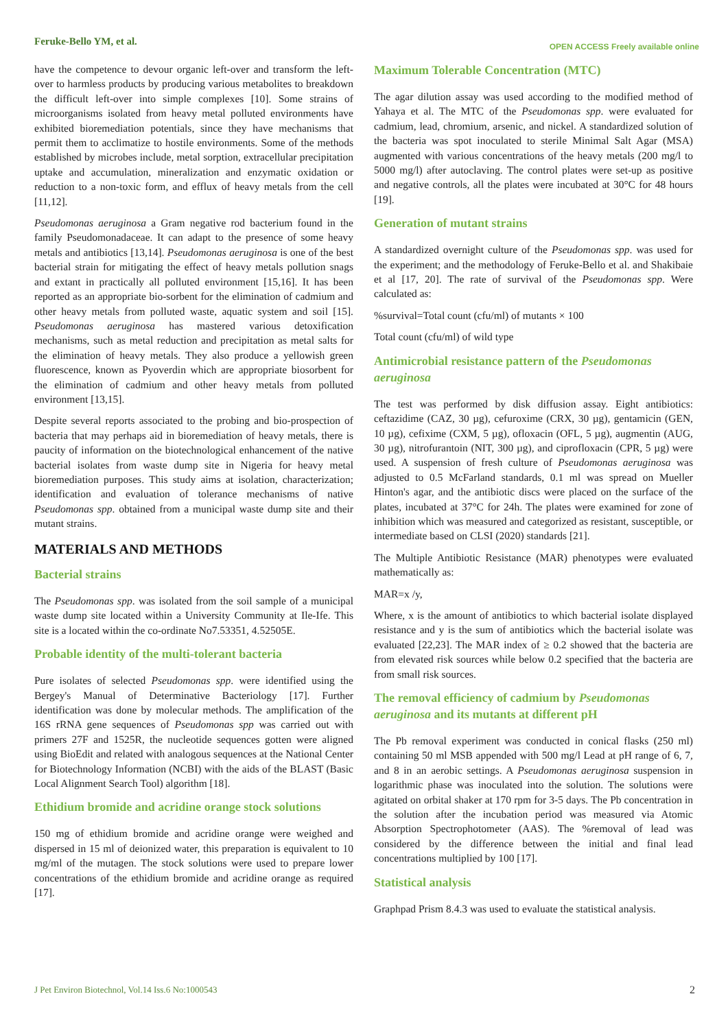Feruke-Bello YM, et al. OPEN ACCESS Freely available online
have the competence to devour organic left-over and transform the left-over to harmless products by producing various metabolites to breakdown the difficult left-over into simple complexes [10]. Some strains of microorganisms isolated from heavy metal polluted environments have exhibited bioremediation potentials, since they have mechanisms that permit them to acclimatize to hostile environments. Some of the methods established by microbes include, metal sorption, extracellular precipitation uptake and accumulation, mineralization and enzymatic oxidation or reduction to a non-toxic form, and efflux of heavy metals from the cell [11,12].
Pseudomonas aeruginosa a Gram negative rod bacterium found in the family Pseudomonadaceae. It can adapt to the presence of some heavy metals and antibiotics [13,14]. Pseudomonas aeruginosa is one of the best bacterial strain for mitigating the effect of heavy metals pollution snags and extant in practically all polluted environment [15,16]. It has been reported as an appropriate bio-sorbent for the elimination of cadmium and other heavy metals from polluted waste, aquatic system and soil [15]. Pseudomonas aeruginosa has mastered various detoxification mechanisms, such as metal reduction and precipitation as metal salts for the elimination of heavy metals. They also produce a yellowish green fluorescence, known as Pyoverdin which are appropriate biosorbent for the elimination of cadmium and other heavy metals from polluted environment [13,15].
Despite several reports associated to the probing and bio-prospection of bacteria that may perhaps aid in bioremediation of heavy metals, there is paucity of information on the biotechnological enhancement of the native bacterial isolates from waste dump site in Nigeria for heavy metal bioremediation purposes. This study aims at isolation, characterization; identification and evaluation of tolerance mechanisms of native Pseudomonas spp. obtained from a municipal waste dump site and their mutant strains.
MATERIALS AND METHODS
Bacterial strains
The Pseudomonas spp. was isolated from the soil sample of a municipal waste dump site located within a University Community at Ile-Ife. This site is a located within the co-ordinate No7.53351, 4.52505E.
Probable identity of the multi-tolerant bacteria
Pure isolates of selected Pseudomonas spp. were identified using the Bergey's Manual of Determinative Bacteriology [17]. Further identification was done by molecular methods. The amplification of the 16S rRNA gene sequences of Pseudomonas spp was carried out with primers 27F and 1525R, the nucleotide sequences gotten were aligned using BioEdit and related with analogous sequences at the National Center for Biotechnology Information (NCBI) with the aids of the BLAST (Basic Local Alignment Search Tool) algorithm [18].
Ethidium bromide and acridine orange stock solutions
150 mg of ethidium bromide and acridine orange were weighed and dispersed in 15 ml of deionized water, this preparation is equivalent to 10 mg/ml of the mutagen. The stock solutions were used to prepare lower concentrations of the ethidium bromide and acridine orange as required [17].
Maximum Tolerable Concentration (MTC)
The agar dilution assay was used according to the modified method of Yahaya et al. The MTC of the Pseudomonas spp. were evaluated for cadmium, lead, chromium, arsenic, and nickel. A standardized solution of the bacteria was spot inoculated to sterile Minimal Salt Agar (MSA) augmented with various concentrations of the heavy metals (200 mg/l to 5000 mg/l) after autoclaving. The control plates were set-up as positive and negative controls, all the plates were incubated at 30°C for 48 hours [19].
Generation of mutant strains
A standardized overnight culture of the Pseudomonas spp. was used for the experiment; and the methodology of Feruke-Bello et al. and Shakibaie et al [17, 20]. The rate of survival of the Pseudomonas spp. Were calculated as:
%survival=Total count (cfu/ml) of mutants × 100
Total count (cfu/ml) of wild type
Antimicrobial resistance pattern of the Pseudomonas aeruginosa
The test was performed by disk diffusion assay. Eight antibiotics: ceftazidime (CAZ, 30 µg), cefuroxime (CRX, 30 µg), gentamicin (GEN, 10 µg), cefixime (CXM, 5 µg), ofloxacin (OFL, 5 µg), augmentin (AUG, 30 µg), nitrofurantoin (NIT, 300 µg), and ciprofloxacin (CPR, 5 µg) were used. A suspension of fresh culture of Pseudomonas aeruginosa was adjusted to 0.5 McFarland standards, 0.1 ml was spread on Mueller Hinton's agar, and the antibiotic discs were placed on the surface of the plates, incubated at 37°C for 24h. The plates were examined for zone of inhibition which was measured and categorized as resistant, susceptible, or intermediate based on CLSI (2020) standards [21].
The Multiple Antibiotic Resistance (MAR) phenotypes were evaluated mathematically as:
MAR=x /y,
Where, x is the amount of antibiotics to which bacterial isolate displayed resistance and y is the sum of antibiotics which the bacterial isolate was evaluated [22,23]. The MAR index of ≥ 0.2 showed that the bacteria are from elevated risk sources while below 0.2 specified that the bacteria are from small risk sources.
The removal efficiency of cadmium by Pseudomonas aeruginosa and its mutants at different pH
The Pb removal experiment was conducted in conical flasks (250 ml) containing 50 ml MSB appended with 500 mg/l Lead at pH range of 6, 7, and 8 in an aerobic settings. A Pseudomonas aeruginosa suspension in logarithmic phase was inoculated into the solution. The solutions were agitated on orbital shaker at 170 rpm for 3-5 days. The Pb concentration in the solution after the incubation period was measured via Atomic Absorption Spectrophotometer (AAS). The %removal of lead was considered by the difference between the initial and final lead concentrations multiplied by 100 [17].
Statistical analysis
Graphpad Prism 8.4.3 was used to evaluate the statistical analysis.
J Pet Environ Biotechnol, Vol.14 Iss.6 No:1000543 2